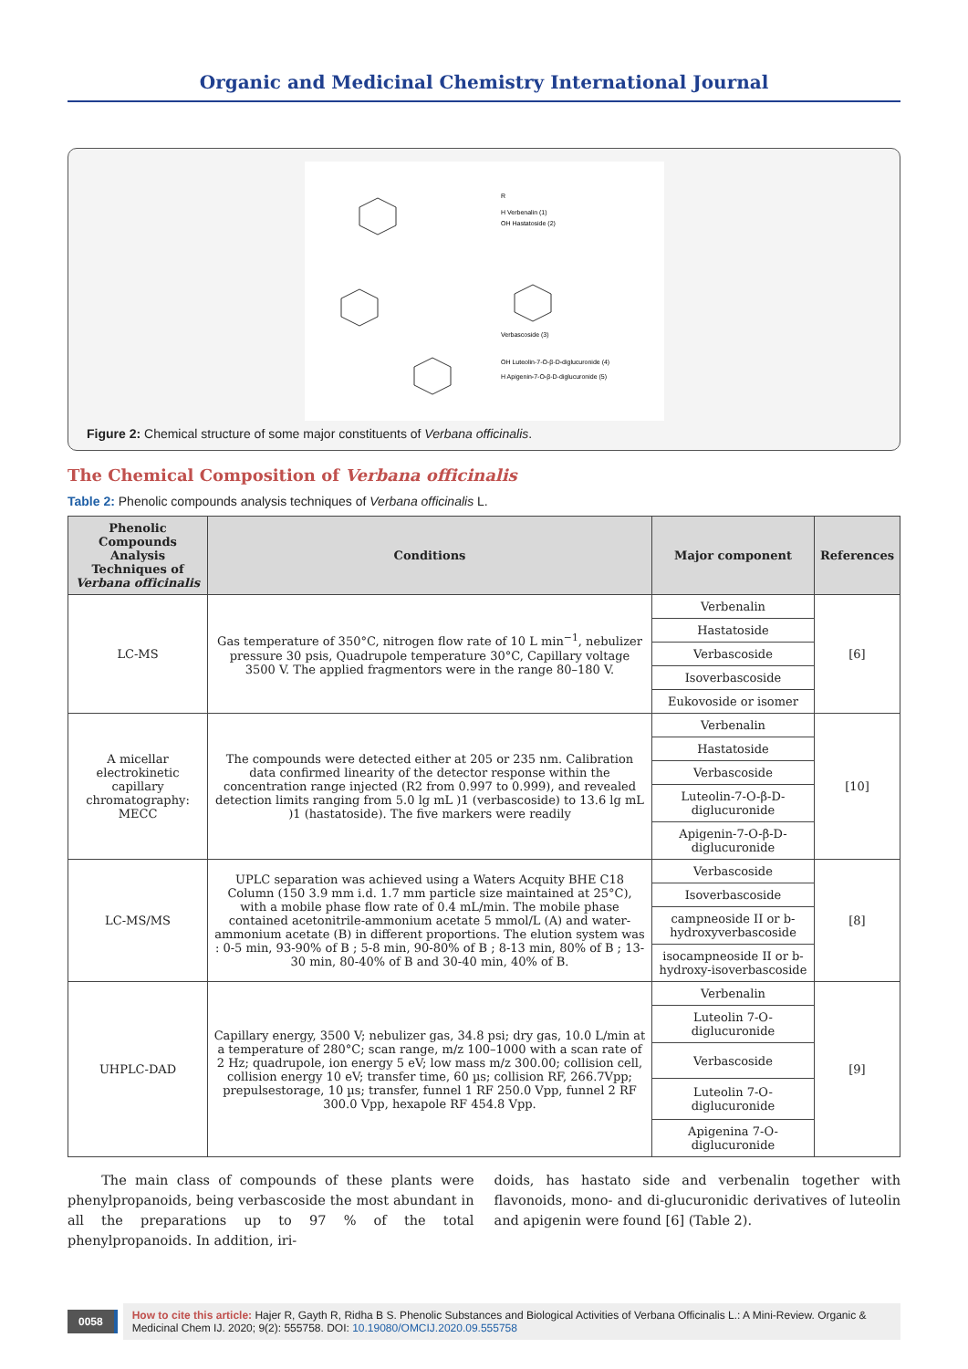Organic and Medicinal Chemistry International Journal
R
H Verbenalin (1)
OH Hastatoside (2)
Verbascoside (3)
OH Luteolin-7-O-β-D-diglucuronide (4)
H Apigenin-7-O-β-D-diglucuronide (5)
Figure 2: Chemical structure of some major constituents of Verbana officinalis.
The Chemical Composition of Verbana officinalis
Table 2: Phenolic compounds analysis techniques of Verbana officinalis L.
| Phenolic Compounds Analysis Techniques of Verbana officinalis | Conditions | Major component | References |
| --- | --- | --- | --- |
| LC-MS | Gas temperature of 350°C, nitrogen flow rate of 10 L min<sup>−1</sup>, nebulizer pressure 30 psis, Quadrupole temperature 30°C, Capillary voltage 3500 V. The applied fragmentors were in the range 80–180 V. | Verbenalin | [6] |
| | | Hastatoside | |
| | | Verbascoside | |
| | | Isoverbascoside | |
| | | Eukovoside or isomer | |
| A micellar electrokinetic capillary chromatography: MECC | The compounds were detected either at 205 or 235 nm. Calibration data confirmed linearity of the detector response within the concentration range injected (R2 from 0.997 to 0.999), and revealed detection limits ranging from 5.0 lg mL )1 (verbascoside) to 13.6 lg mL )1 (hastatoside). The five markers were readily | Verbenalin | [10] |
| | | Hastatoside | |
| | | Verbascoside | |
| | | Luteolin-7-O-β-D-diglucuronide | |
| | | Apigenin-7-O-β-D-diglucuronide | |
| LC-MS/MS | UPLC separation was achieved using a Waters Acquity BHE C18 Column (150 3.9 mm i.d. 1.7 mm particle size maintained at 25°C), with a mobile phase flow rate of 0.4 mL/min. The mobile phase contained acetonitrile-ammonium acetate 5 mmol/L (A) and water-ammonium acetate (B) in different proportions. The elution system was : 0-5 min, 93-90% of B ; 5-8 min, 90-80% of B ; 8-13 min, 80% of B ; 13-30 min, 80-40% of B and 30-40 min, 40% of B. | Verbascoside | [8] |
| | | Isoverbascoside | |
| | | campneoside II or b-hydroxyverbascoside | |
| | | isocampneoside II or b-hydroxy-isoverbascoside | |
| UHPLC-DAD | Capillary energy, 3500 V; nebulizer gas, 34.8 psi; dry gas, 10.0 L/min at a temperature of 280°C; scan range, m/z 100–1000 with a scan rate of 2 Hz; quadrupole, ion energy 5 eV; low mass m/z 300.00; collision cell, collision energy 10 eV; transfer time, 60 µs; collision RF, 266.7Vpp; prepulsestorage, 10 µs; transfer, funnel 1 RF 250.0 Vpp, funnel 2 RF 300.0 Vpp, hexapole RF 454.8 Vpp. | Verbenalin | [9] |
| | | Luteolin 7-O-diglucuronide | |
| | | Verbascoside | |
| | | Luteolin 7-O-diglucuronide | |
| | | Apigenina 7-O-diglucuronide | |
The main class of compounds of these plants were phenylpropanoids, being verbascoside the most abundant in all the preparations up to 97 % of the total phenylpropanoids. In addition, iri-
doids, has hastato side and verbenalin together with flavonoids, mono- and di-glucuronidic derivatives of luteolin and apigenin were found [6] (Table 2).
0058
How to cite this article: Hajer R, Gayth R, Ridha B S. Phenolic Substances and Biological Activities of Verbana Officinalis L.: A Mini-Review. Organic & Medicinal Chem IJ. 2020; 9(2): 555758. DOI: 10.19080/OMCIJ.2020.09.555758